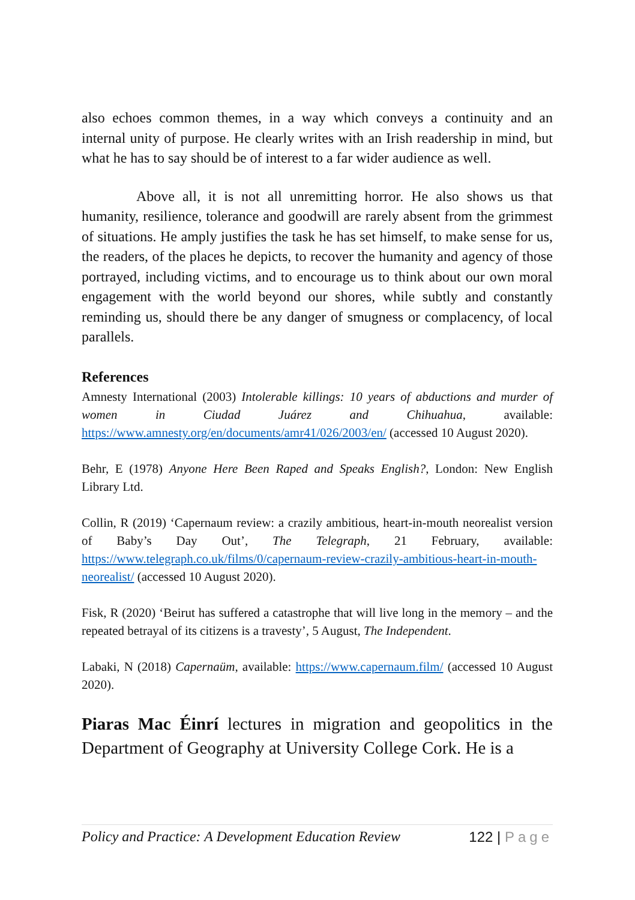also echoes common themes, in a way which conveys a continuity and an internal unity of purpose. He clearly writes with an Irish readership in mind, but what he has to say should be of interest to a far wider audience as well.
Above all, it is not all unremitting horror. He also shows us that humanity, resilience, tolerance and goodwill are rarely absent from the grimmest of situations. He amply justifies the task he has set himself, to make sense for us, the readers, of the places he depicts, to recover the humanity and agency of those portrayed, including victims, and to encourage us to think about our own moral engagement with the world beyond our shores, while subtly and constantly reminding us, should there be any danger of smugness or complacency, of local parallels.
References
Amnesty International (2003) Intolerable killings: 10 years of abductions and murder of women in Ciudad Juárez and Chihuahua, available: https://www.amnesty.org/en/documents/amr41/026/2003/en/ (accessed 10 August 2020).
Behr, E (1978) Anyone Here Been Raped and Speaks English?, London: New English Library Ltd.
Collin, R (2019) ‘Capernaum review: a crazily ambitious, heart-in-mouth neorealist version of Baby’s Day Out’, The Telegraph, 21 February, available: https://www.telegraph.co.uk/films/0/capernaum-review-crazily-ambitious-heart-in-mouth-neorealist/ (accessed 10 August 2020).
Fisk, R (2020) ‘Beirut has suffered a catastrophe that will live long in the memory – and the repeated betrayal of its citizens is a travesty’, 5 August, The Independent.
Labaki, N (2018) Capernaüm, available: https://www.capernaum.film/ (accessed 10 August 2020).
Piaras Mac Éinrí lectures in migration and geopolitics in the Department of Geography at University College Cork. He is a
Policy and Practice: A Development Education Review 122 | Page